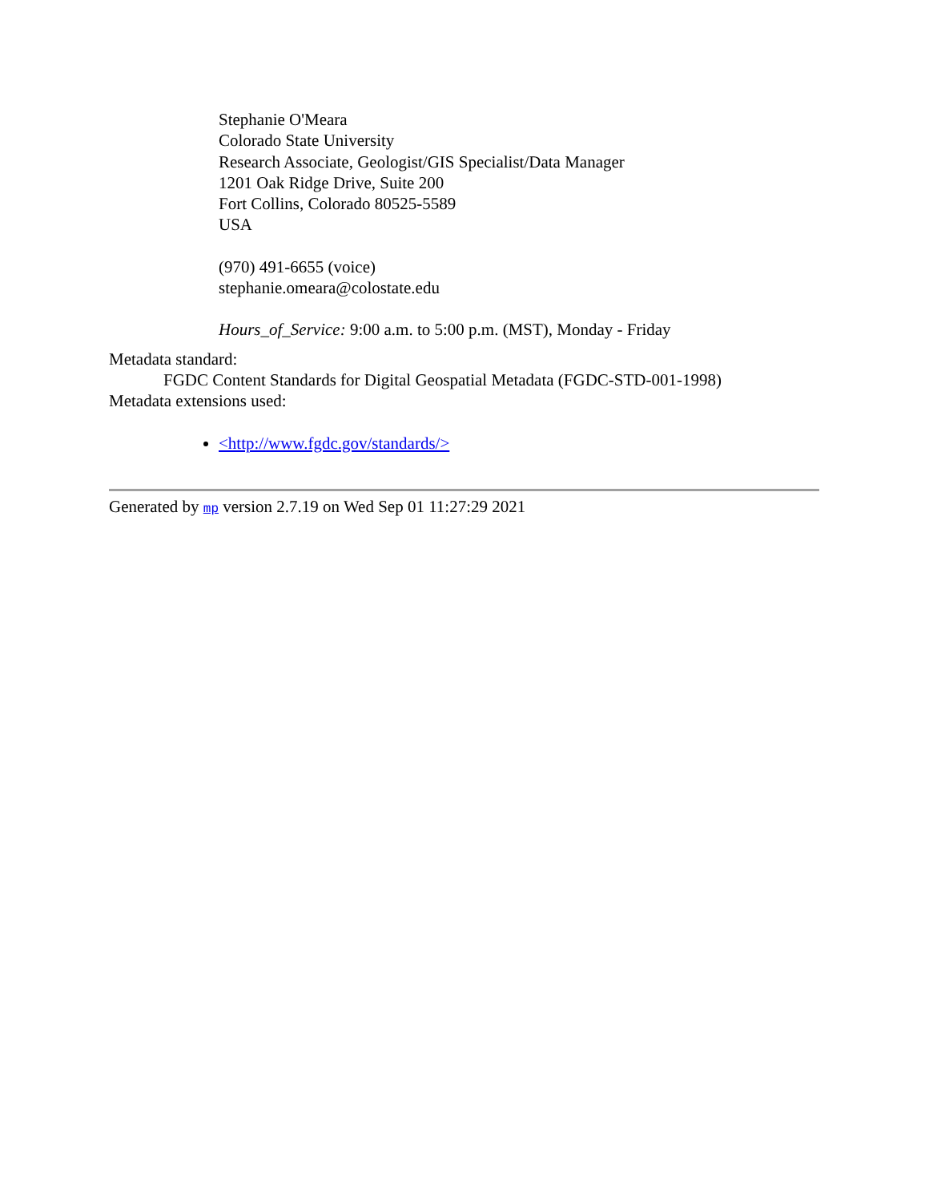Stephanie O'Meara
Colorado State University
Research Associate, Geologist/GIS Specialist/Data Manager
1201 Oak Ridge Drive, Suite 200
Fort Collins, Colorado 80525-5589
USA
(970) 491-6655 (voice)
stephanie.omeara@colostate.edu
Hours_of_Service: 9:00 a.m. to 5:00 p.m. (MST), Monday - Friday
Metadata standard:
FGDC Content Standards for Digital Geospatial Metadata (FGDC-STD-001-1998)
Metadata extensions used:
<http://www.fgdc.gov/standards/>
Generated by mp version 2.7.19 on Wed Sep 01 11:27:29 2021